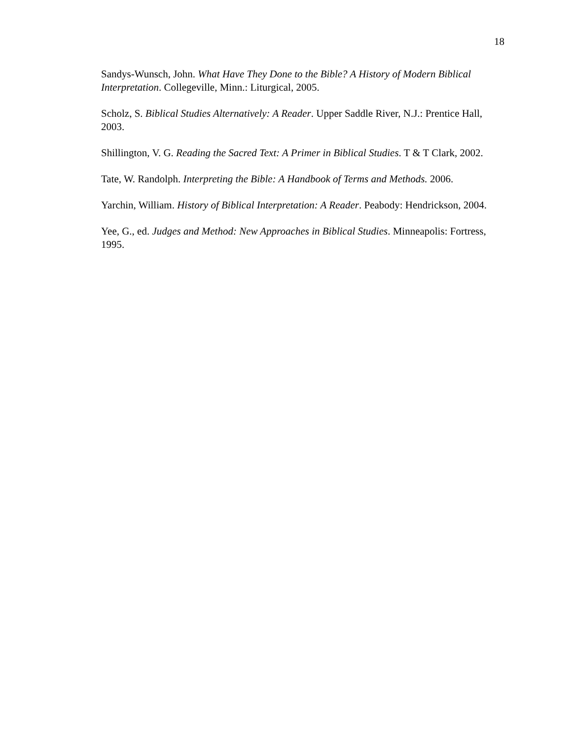18
Sandys-Wunsch, John. What Have They Done to the Bible? A History of Modern Biblical Interpretation. Collegeville, Minn.: Liturgical, 2005.
Scholz, S. Biblical Studies Alternatively: A Reader. Upper Saddle River, N.J.: Prentice Hall, 2003.
Shillington, V. G. Reading the Sacred Text: A Primer in Biblical Studies. T & T Clark, 2002.
Tate, W. Randolph. Interpreting the Bible: A Handbook of Terms and Methods. 2006.
Yarchin, William. History of Biblical Interpretation: A Reader. Peabody: Hendrickson, 2004.
Yee, G., ed. Judges and Method: New Approaches in Biblical Studies. Minneapolis: Fortress, 1995.